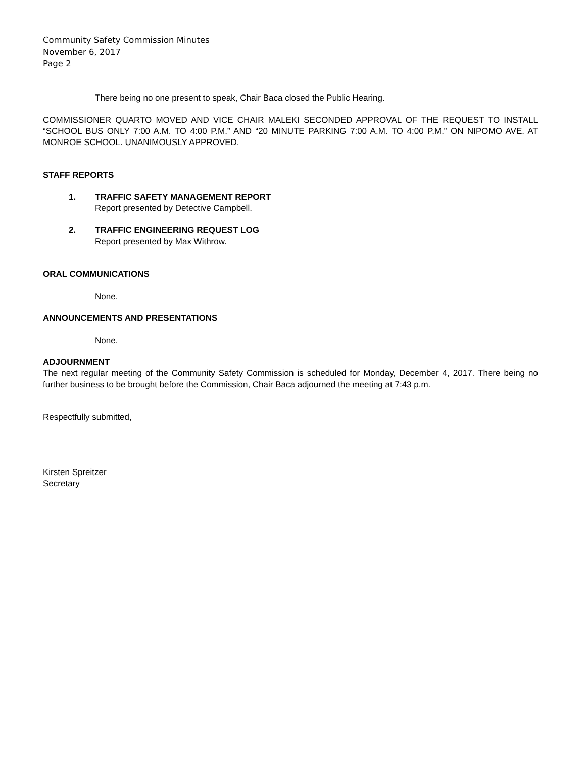Community Safety Commission Minutes
November 6, 2017
Page 2
There being no one present to speak, Chair Baca closed the Public Hearing.
COMMISSIONER QUARTO MOVED AND VICE CHAIR MALEKI SECONDED APPROVAL OF THE REQUEST TO INSTALL “SCHOOL BUS ONLY 7:00 A.M. TO 4:00 P.M.” AND “20 MINUTE PARKING 7:00 A.M. TO 4:00 P.M.” ON NIPOMO AVE. AT MONROE SCHOOL. UNANIMOUSLY APPROVED.
STAFF REPORTS
1. TRAFFIC SAFETY MANAGEMENT REPORT
Report presented by Detective Campbell.
2. TRAFFIC ENGINEERING REQUEST LOG
Report presented by Max Withrow.
ORAL COMMUNICATIONS
None.
ANNOUNCEMENTS AND PRESENTATIONS
None.
ADJOURNMENT
The next regular meeting of the Community Safety Commission is scheduled for Monday, December 4, 2017. There being no further business to be brought before the Commission, Chair Baca adjourned the meeting at 7:43 p.m.
Respectfully submitted,
Kirsten Spreitzer
Secretary